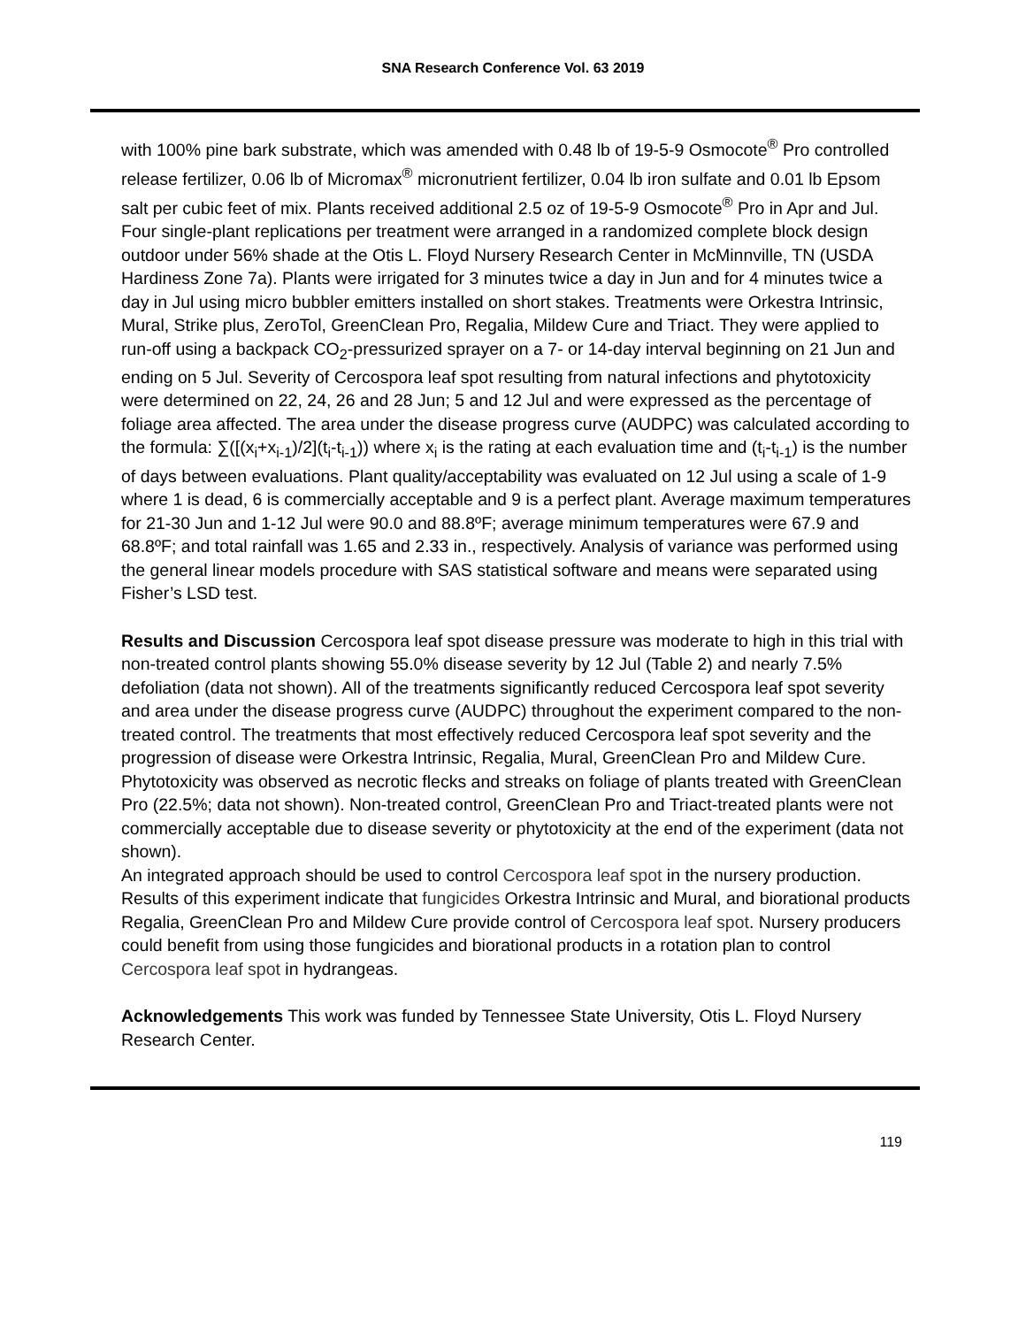SNA Research Conference Vol. 63 2019
with 100% pine bark substrate, which was amended with 0.48 lb of 19-5-9 Osmocote<sup>®</sup> Pro controlled release fertilizer, 0.06 lb of Micromax<sup>®</sup> micronutrient fertilizer, 0.04 lb iron sulfate and 0.01 lb Epsom salt per cubic feet of mix. Plants received additional 2.5 oz of 19-5-9 Osmocote<sup>®</sup> Pro in Apr and Jul. Four single-plant replications per treatment were arranged in a randomized complete block design outdoor under 56% shade at the Otis L. Floyd Nursery Research Center in McMinnville, TN (USDA Hardiness Zone 7a). Plants were irrigated for 3 minutes twice a day in Jun and for 4 minutes twice a day in Jul using micro bubbler emitters installed on short stakes. Treatments were Orkestra Intrinsic, Mural, Strike plus, ZeroTol, GreenClean Pro, Regalia, Mildew Cure and Triact. They were applied to run-off using a backpack CO<sub>2</sub>-pressurized sprayer on a 7- or 14-day interval beginning on 21 Jun and ending on 5 Jul. Severity of Cercospora leaf spot resulting from natural infections and phytotoxicity were determined on 22, 24, 26 and 28 Jun; 5 and 12 Jul and were expressed as the percentage of foliage area affected. The area under the disease progress curve (AUDPC) was calculated according to the formula: ∑([(x<sub>i</sub>+x<sub>i-1</sub>)/2](t<sub>i</sub>-t<sub>i-1</sub>)) where x<sub>i</sub> is the rating at each evaluation time and (t<sub>i</sub>-t<sub>i-1</sub>) is the number of days between evaluations. Plant quality/acceptability was evaluated on 12 Jul using a scale of 1-9 where 1 is dead, 6 is commercially acceptable and 9 is a perfect plant. Average maximum temperatures for 21-30 Jun and 1-12 Jul were 90.0 and 88.8ºF; average minimum temperatures were 67.9 and 68.8ºF; and total rainfall was 1.65 and 2.33 in., respectively. Analysis of variance was performed using the general linear models procedure with SAS statistical software and means were separated using Fisher’s LSD test.
Results and Discussion Cercospora leaf spot disease pressure was moderate to high in this trial with non-treated control plants showing 55.0% disease severity by 12 Jul (Table 2) and nearly 7.5% defoliation (data not shown). All of the treatments significantly reduced Cercospora leaf spot severity and area under the disease progress curve (AUDPC) throughout the experiment compared to the non-treated control. The treatments that most effectively reduced Cercospora leaf spot severity and the progression of disease were Orkestra Intrinsic, Regalia, Mural, GreenClean Pro and Mildew Cure. Phytotoxicity was observed as necrotic flecks and streaks on foliage of plants treated with GreenClean Pro (22.5%; data not shown). Non-treated control, GreenClean Pro and Triact-treated plants were not commercially acceptable due to disease severity or phytotoxicity at the end of the experiment (data not shown).
An integrated approach should be used to control Cercospora leaf spot in the nursery production. Results of this experiment indicate that fungicides Orkestra Intrinsic and Mural, and biorational products Regalia, GreenClean Pro and Mildew Cure provide control of Cercospora leaf spot. Nursery producers could benefit from using those fungicides and biorational products in a rotation plan to control Cercospora leaf spot in hydrangeas.
Acknowledgements This work was funded by Tennessee State University, Otis L. Floyd Nursery Research Center.
119